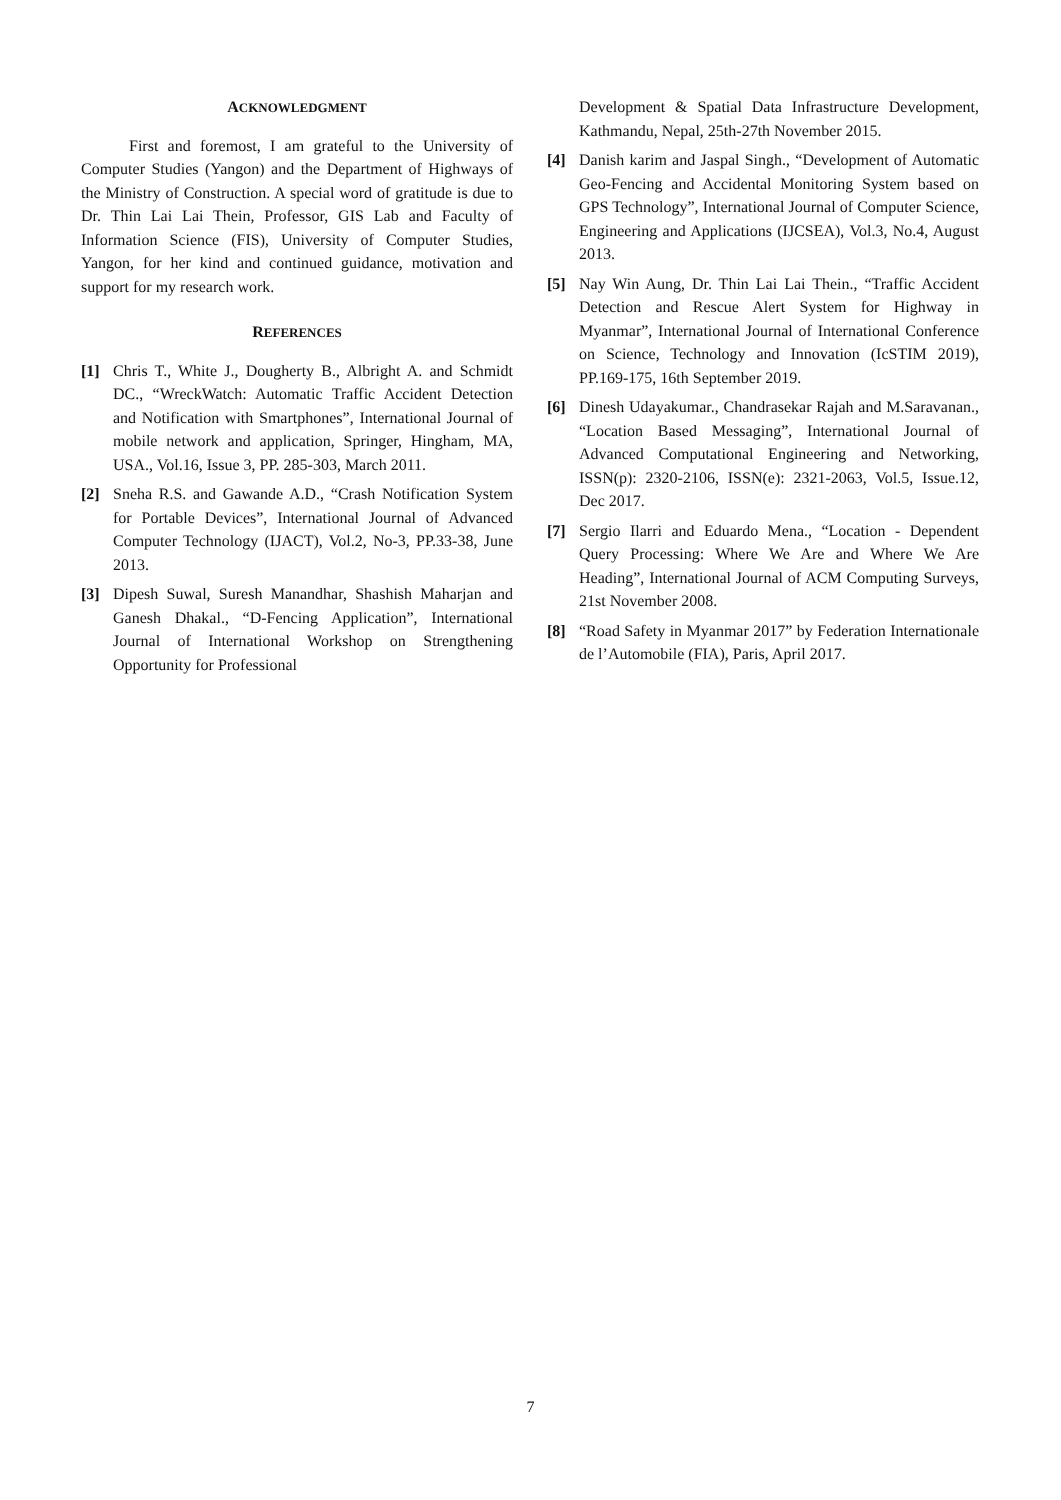ACKNOWLEDGMENT
First and foremost, I am grateful to the University of Computer Studies (Yangon) and the Department of Highways of the Ministry of Construction. A special word of gratitude is due to Dr. Thin Lai Lai Thein, Professor, GIS Lab and Faculty of Information Science (FIS), University of Computer Studies, Yangon, for her kind and continued guidance, motivation and support for my research work.
REFERENCES
[1] Chris T., White J., Dougherty B., Albright A. and Schmidt DC., “WreckWatch: Automatic Traffic Accident Detection and Notification with Smartphones”, International Journal of mobile network and application, Springer, Hingham, MA, USA., Vol.16, Issue 3, PP. 285-303, March 2011.
[2] Sneha R.S. and Gawande A.D., “Crash Notification System for Portable Devices”, International Journal of Advanced Computer Technology (IJACT), Vol.2, No-3, PP.33-38, June 2013.
[3] Dipesh Suwal, Suresh Manandhar, Shashish Maharjan and Ganesh Dhakal., “D-Fencing Application”, International Journal of International Workshop on Strengthening Opportunity for Professional
Development & Spatial Data Infrastructure Development, Kathmandu, Nepal, 25th-27th November 2015.
[4] Danish karim and Jaspal Singh., “Development of Automatic Geo-Fencing and Accidental Monitoring System based on GPS Technology”, International Journal of Computer Science, Engineering and Applications (IJCSEA), Vol.3, No.4, August 2013.
[5] Nay Win Aung, Dr. Thin Lai Lai Thein., “Traffic Accident Detection and Rescue Alert System for Highway in Myanmar”, International Journal of International Conference on Science, Technology and Innovation (IcSTIM 2019), PP.169-175, 16th September 2019.
[6] Dinesh Udayakumar., Chandrasekar Rajah and M.Saravanan., “Location Based Messaging”, International Journal of Advanced Computational Engineering and Networking, ISSN(p): 2320-2106, ISSN(e): 2321-2063, Vol.5, Issue.12, Dec 2017.
[7] Sergio Ilarri and Eduardo Mena., “Location - Dependent Query Processing: Where We Are and Where We Are Heading”, International Journal of ACM Computing Surveys, 21st November 2008.
[8] “Road Safety in Myanmar 2017” by Federation Internationale de l’Automobile (FIA), Paris, April 2017.
7